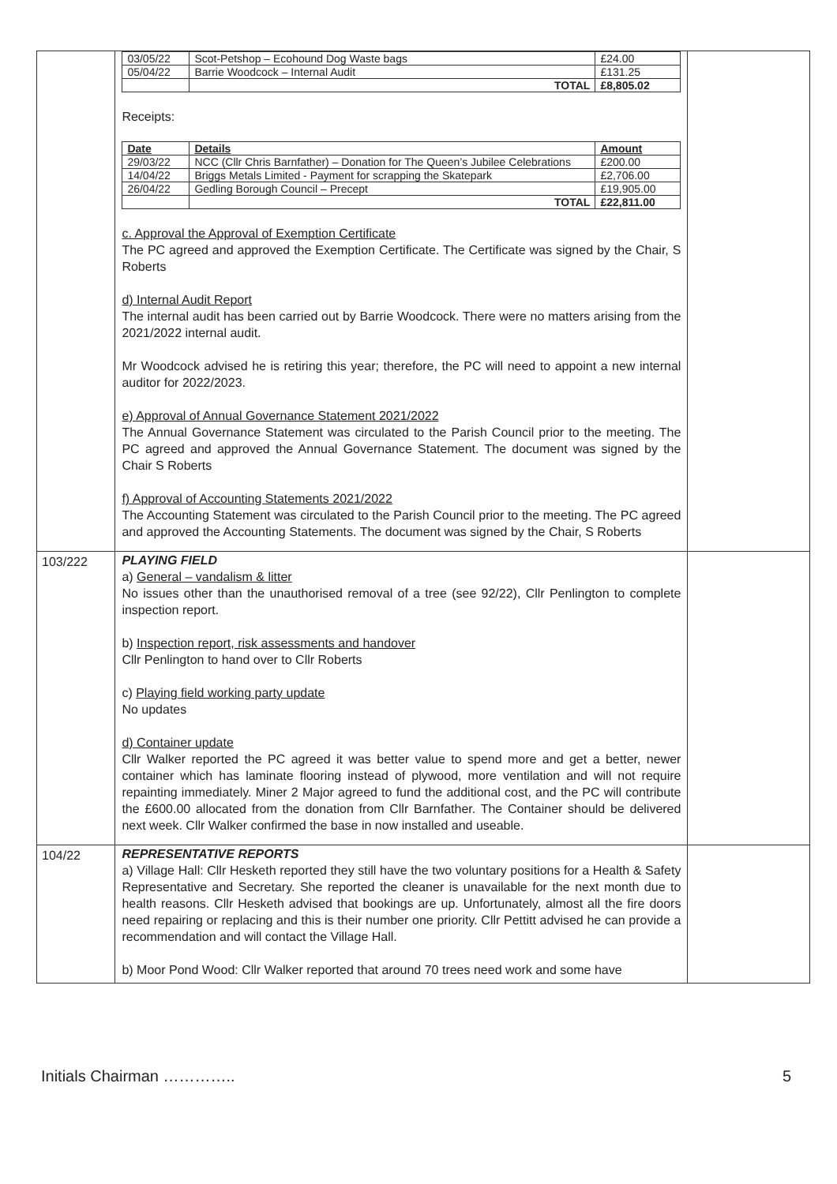| | / 03/05/22 / Scot-Petshop – Ecohound Dog Waste bags / £24.00 / / 05/04/22 / Barrie Woodcock – Internal Audit / £131.25 / / / TOTAL / £8,805.02 / Receipts: / Date / Details / Amount / / --- / --- / --- / / 29/03/22 / NCC (Cllr Chris Barnfather) – Donation for The Queen’s Jubilee Celebrations / £200.00 / / 14/04/22 / Briggs Metals Limited - Payment for scrapping the Skatepark / £2,706.00 / / 26/04/22 / Gedling Borough Council – Precept / £19,905.00 / / / TOTAL / £22,811.00 / c. Approval the Approval of Exemption Certificate The PC agreed and approved the Exemption Certificate. The Certificate was signed by the Chair, S Roberts d) Internal Audit Report The internal audit has been carried out by Barrie Woodcock. There were no matters arising from the 2021/2022 internal audit. Mr Woodcock advised he is retiring this year; therefore, the PC will need to appoint a new internal auditor for 2022/2023. e) Approval of Annual Governance Statement 2021/2022 The Annual Governance Statement was circulated to the Parish Council prior to the meeting. The PC agreed and approved the Annual Governance Statement. The document was signed by the Chair S Roberts f) Approval of Accounting Statements 2021/2022 The Accounting Statement was circulated to the Parish Council prior to the meeting. The PC agreed and approved the Accounting Statements. The document was signed by the Chair, S Roberts | |
| 103/222 | PLAYING FIELD a) General – vandalism & litter No issues other than the unauthorised removal of a tree (see 92/22), Cllr Penlington to complete inspection report. b) Inspection report, risk assessments and handover Cllr Penlington to hand over to Cllr Roberts c) Playing field working party update No updates d) Container update Cllr Walker reported the PC agreed it was better value to spend more and get a better, newer container which has laminate flooring instead of plywood, more ventilation and will not require repainting immediately. Miner 2 Major agreed to fund the additional cost, and the PC will contribute the £600.00 allocated from the donation from Cllr Barnfather. The Container should be delivered next week. Cllr Walker confirmed the base in now installed and useable. | |
| 104/22 | REPRESENTATIVE REPORTS a) Village Hall: Cllr Hesketh reported they still have the two voluntary positions for a Health & Safety Representative and Secretary. She reported the cleaner is unavailable for the next month due to health reasons. Cllr Hesketh advised that bookings are up. Unfortunately, almost all the fire doors need repairing or replacing and this is their number one priority. Cllr Pettitt advised he can provide a recommendation and will contact the Village Hall. b) Moor Pond Wood: Cllr Walker reported that around 70 trees need work and some have | |
Initials Chairman ………….. 5